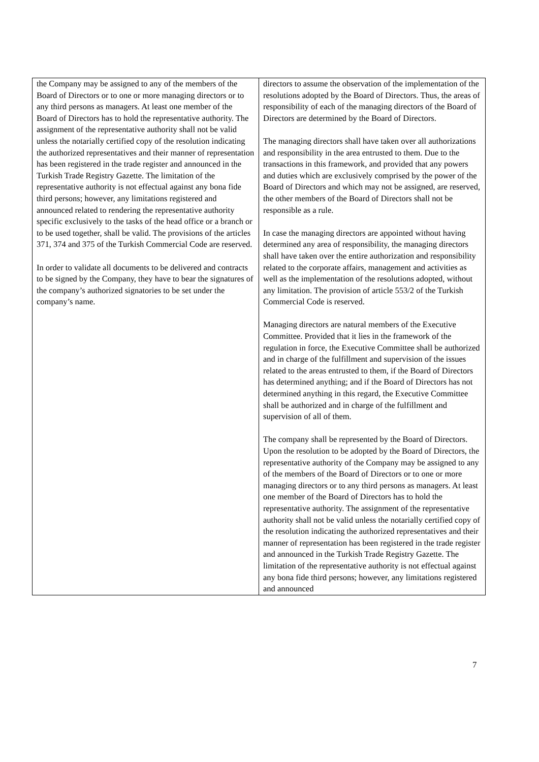| the Company may be assigned to any of the members of the Board of Directors or to one or more managing directors or to any third persons as managers. At least one member of the Board of Directors has to hold the representative authority. The assignment of the representative authority shall not be valid unless the notarially certified copy of the resolution indicating the authorized representatives and their manner of representation has been registered in the trade register and announced in the Turkish Trade Registry Gazette. The limitation of the representative authority is not effectual against any bona fide third persons; however, any limitations registered and announced related to rendering the representative authority specific exclusively to the tasks of the head office or a branch or to be used together, shall be valid. The provisions of the articles 371, 374 and 375 of the Turkish Commercial Code are reserved. In order to validate all documents to be delivered and contracts to be signed by the Company, they have to bear the signatures of the company’s authorized signatories to be set under the company’s name. | directors to assume the observation of the implementation of the resolutions adopted by the Board of Directors. Thus, the areas of responsibility of each of the managing directors of the Board of Directors are determined by the Board of Directors. The managing directors shall have taken over all authorizations and responsibility in the area entrusted to them. Due to the transactions in this framework, and provided that any powers and duties which are exclusively comprised by the power of the Board of Directors and which may not be assigned, are reserved, the other members of the Board of Directors shall not be responsible as a rule. In case the managing directors are appointed without having determined any area of responsibility, the managing directors shall have taken over the entire authorization and responsibility related to the corporate affairs, management and activities as well as the implementation of the resolutions adopted, without any limitation. The provision of article 553/2 of the Turkish Commercial Code is reserved. Managing directors are natural members of the Executive Committee. Provided that it lies in the framework of the regulation in force, the Executive Committee shall be authorized and in charge of the fulfillment and supervision of the issues related to the areas entrusted to them, if the Board of Directors has determined anything; and if the Board of Directors has not determined anything in this regard, the Executive Committee shall be authorized and in charge of the fulfillment and supervision of all of them. The company shall be represented by the Board of Directors. Upon the resolution to be adopted by the Board of Directors, the representative authority of the Company may be assigned to any of the members of the Board of Directors or to one or more managing directors or to any third persons as managers. At least one member of the Board of Directors has to hold the representative authority. The assignment of the representative authority shall not be valid unless the notarially certified copy of the resolution indicating the authorized representatives and their manner of representation has been registered in the trade register and announced in the Turkish Trade Registry Gazette. The limitation of the representative authority is not effectual against any bona fide third persons; however, any limitations registered and announced |
7